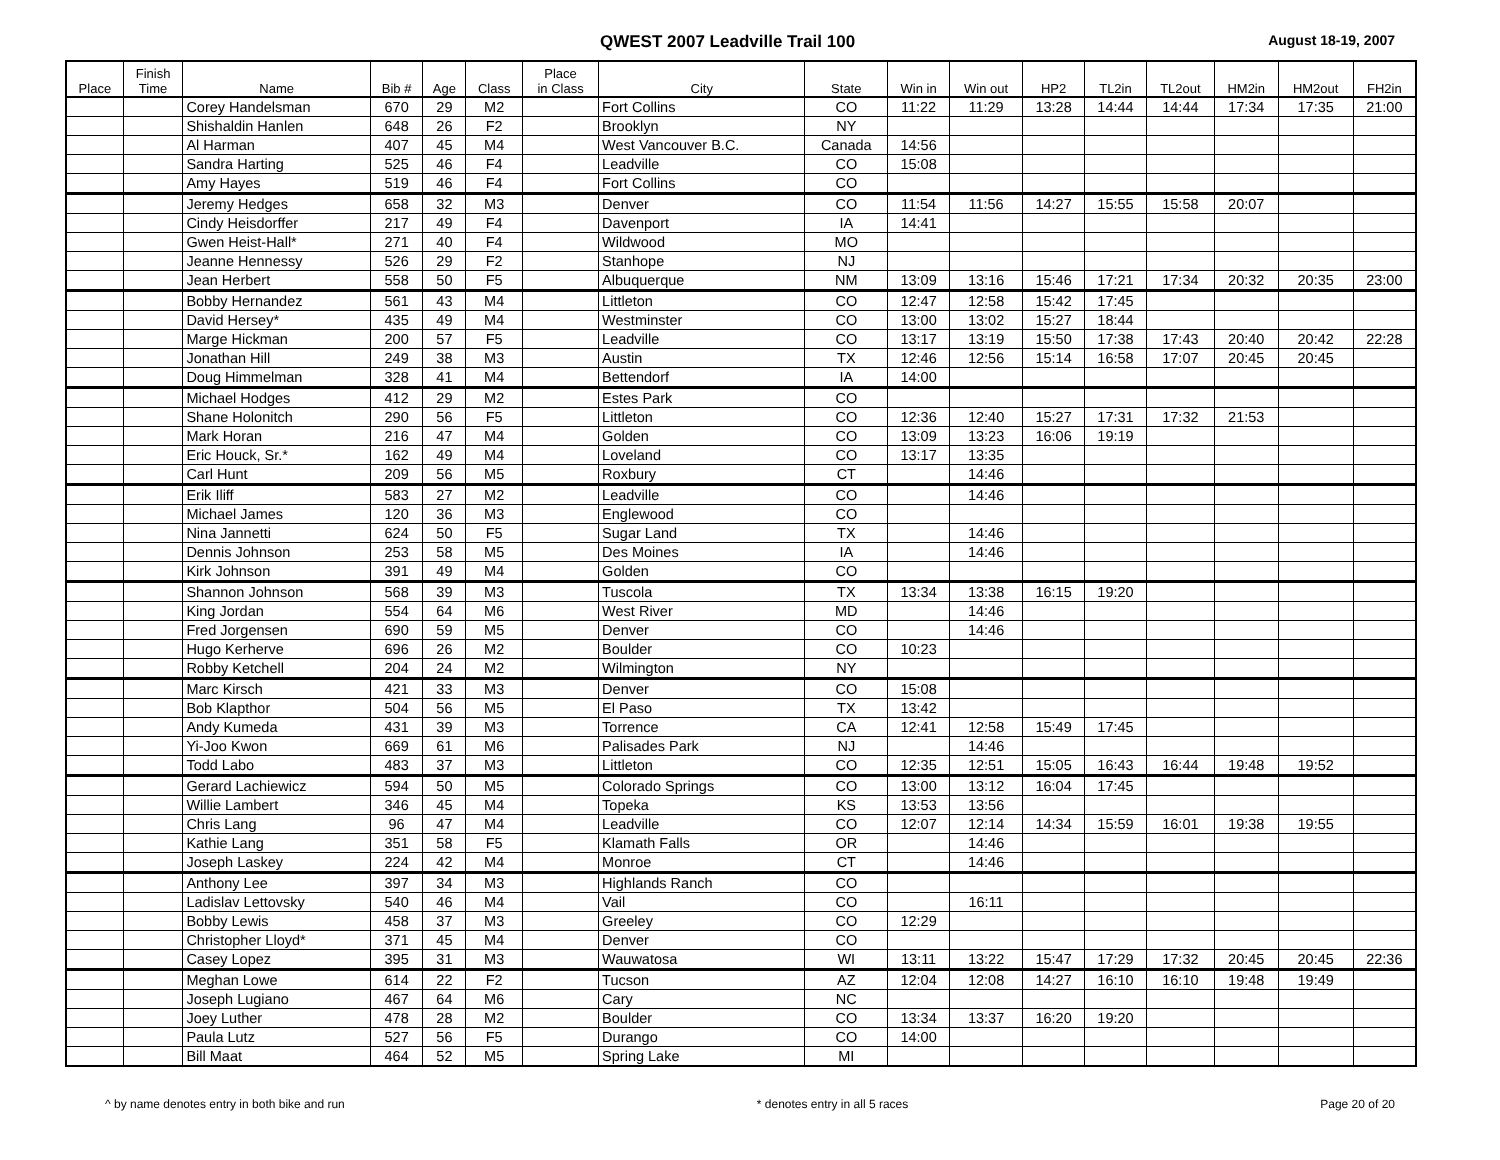QWEST 2007 Leadville Trail 100 August 18-19, 2007
| Place | Finish Time | Name | Bib # | Age | Class | Place in Class | City | State | Win in | Win out | HP2 | TL2in | TL2out | HM2in | HM2out | FH2in |
| --- | --- | --- | --- | --- | --- | --- | --- | --- | --- | --- | --- | --- | --- | --- | --- | --- |
| | | Corey Handelsman | 670 | 29 | M2 | | Fort Collins | CO | 11:22 | 11:29 | 13:28 | 14:44 | 14:44 | 17:34 | 17:35 | 21:00 |
| | | Shishaldin Hanlen | 648 | 26 | F2 | | Brooklyn | NY | | | | | | | | |
| | | Al Harman | 407 | 45 | M4 | | West Vancouver B.C. | Canada | 14:56 | | | | | | | |
| | | Sandra Harting | 525 | 46 | F4 | | Leadville | CO | 15:08 | | | | | | | |
| | | Amy Hayes | 519 | 46 | F4 | | Fort Collins | CO | | | | | | | | |
| | | Jeremy Hedges | 658 | 32 | M3 | | Denver | CO | 11:54 | 11:56 | 14:27 | 15:55 | 15:58 | 20:07 | | |
| | | Cindy Heisdorffer | 217 | 49 | F4 | | Davenport | IA | 14:41 | | | | | | | |
| | | Gwen Heist-Hall* | 271 | 40 | F4 | | Wildwood | MO | | | | | | | | |
| | | Jeanne Hennessy | 526 | 29 | F2 | | Stanhope | NJ | | | | | | | | |
| | | Jean Herbert | 558 | 50 | F5 | | Albuquerque | NM | 13:09 | 13:16 | 15:46 | 17:21 | 17:34 | 20:32 | 20:35 | 23:00 |
| | | Bobby Hernandez | 561 | 43 | M4 | | Littleton | CO | 12:47 | 12:58 | 15:42 | 17:45 | | | | |
| | | David Hersey* | 435 | 49 | M4 | | Westminster | CO | 13:00 | 13:02 | 15:27 | 18:44 | | | | |
| | | Marge Hickman | 200 | 57 | F5 | | Leadville | CO | 13:17 | 13:19 | 15:50 | 17:38 | 17:43 | 20:40 | 20:42 | 22:28 |
| | | Jonathan Hill | 249 | 38 | M3 | | Austin | TX | 12:46 | 12:56 | 15:14 | 16:58 | 17:07 | 20:45 | 20:45 | |
| | | Doug Himmelman | 328 | 41 | M4 | | Bettendorf | IA | 14:00 | | | | | | | |
| | | Michael Hodges | 412 | 29 | M2 | | Estes Park | CO | | | | | | | | |
| | | Shane Holonitch | 290 | 56 | F5 | | Littleton | CO | 12:36 | 12:40 | 15:27 | 17:31 | 17:32 | 21:53 | | |
| | | Mark Horan | 216 | 47 | M4 | | Golden | CO | 13:09 | 13:23 | 16:06 | 19:19 | | | | |
| | | Eric Houck, Sr.* | 162 | 49 | M4 | | Loveland | CO | 13:17 | 13:35 | | | | | | |
| | | Carl Hunt | 209 | 56 | M5 | | Roxbury | CT | | 14:46 | | | | | | |
| | | Erik Iliff | 583 | 27 | M2 | | Leadville | CO | | 14:46 | | | | | | |
| | | Michael James | 120 | 36 | M3 | | Englewood | CO | | | | | | | | |
| | | Nina Jannetti | 624 | 50 | F5 | | Sugar Land | TX | | 14:46 | | | | | | |
| | | Dennis Johnson | 253 | 58 | M5 | | Des Moines | IA | | 14:46 | | | | | | |
| | | Kirk Johnson | 391 | 49 | M4 | | Golden | CO | | | | | | | | |
| | | Shannon Johnson | 568 | 39 | M3 | | Tuscola | TX | 13:34 | 13:38 | 16:15 | 19:20 | | | | |
| | | King Jordan | 554 | 64 | M6 | | West River | MD | | 14:46 | | | | | | |
| | | Fred Jorgensen | 690 | 59 | M5 | | Denver | CO | | 14:46 | | | | | | |
| | | Hugo Kerherve | 696 | 26 | M2 | | Boulder | CO | 10:23 | | | | | | | |
| | | Robby Ketchell | 204 | 24 | M2 | | Wilmington | NY | | | | | | | | |
| | | Marc Kirsch | 421 | 33 | M3 | | Denver | CO | 15:08 | | | | | | | |
| | | Bob Klapthor | 504 | 56 | M5 | | El Paso | TX | 13:42 | | | | | | | |
| | | Andy Kumeda | 431 | 39 | M3 | | Torrence | CA | 12:41 | 12:58 | 15:49 | 17:45 | | | | |
| | | Yi-Joo Kwon | 669 | 61 | M6 | | Palisades Park | NJ | | 14:46 | | | | | | |
| | | Todd Labo | 483 | 37 | M3 | | Littleton | CO | 12:35 | 12:51 | 15:05 | 16:43 | 16:44 | 19:48 | 19:52 | |
| | | Gerard Lachiewicz | 594 | 50 | M5 | | Colorado Springs | CO | 13:00 | 13:12 | 16:04 | 17:45 | | | | |
| | | Willie Lambert | 346 | 45 | M4 | | Topeka | KS | 13:53 | 13:56 | | | | | | |
| | | Chris Lang | 96 | 47 | M4 | | Leadville | CO | 12:07 | 12:14 | 14:34 | 15:59 | 16:01 | 19:38 | 19:55 | |
| | | Kathie Lang | 351 | 58 | F5 | | Klamath Falls | OR | | 14:46 | | | | | | |
| | | Joseph Laskey | 224 | 42 | M4 | | Monroe | CT | | 14:46 | | | | | | |
| | | Anthony Lee | 397 | 34 | M3 | | Highlands Ranch | CO | | | | | | | | |
| | | Ladislav Lettovsky | 540 | 46 | M4 | | Vail | CO | | 16:11 | | | | | | |
| | | Bobby Lewis | 458 | 37 | M3 | | Greeley | CO | 12:29 | | | | | | | |
| | | Christopher Lloyd* | 371 | 45 | M4 | | Denver | CO | | | | | | | | |
| | | Casey Lopez | 395 | 31 | M3 | | Wauwatosa | WI | 13:11 | 13:22 | 15:47 | 17:29 | 17:32 | 20:45 | 20:45 | 22:36 |
| | | Meghan Lowe | 614 | 22 | F2 | | Tucson | AZ | 12:04 | 12:08 | 14:27 | 16:10 | 16:10 | 19:48 | 19:49 | |
| | | Joseph Lugiano | 467 | 64 | M6 | | Cary | NC | | | | | | | | |
| | | Joey Luther | 478 | 28 | M2 | | Boulder | CO | 13:34 | 13:37 | 16:20 | 19:20 | | | | |
| | | Paula Lutz | 527 | 56 | F5 | | Durango | CO | 14:00 | | | | | | | |
| | | Bill Maat | 464 | 52 | M5 | | Spring Lake | MI | | | | | | | | |
^ by name denotes entry in both bike and run * denotes entry in all 5 races Page 20 of 20